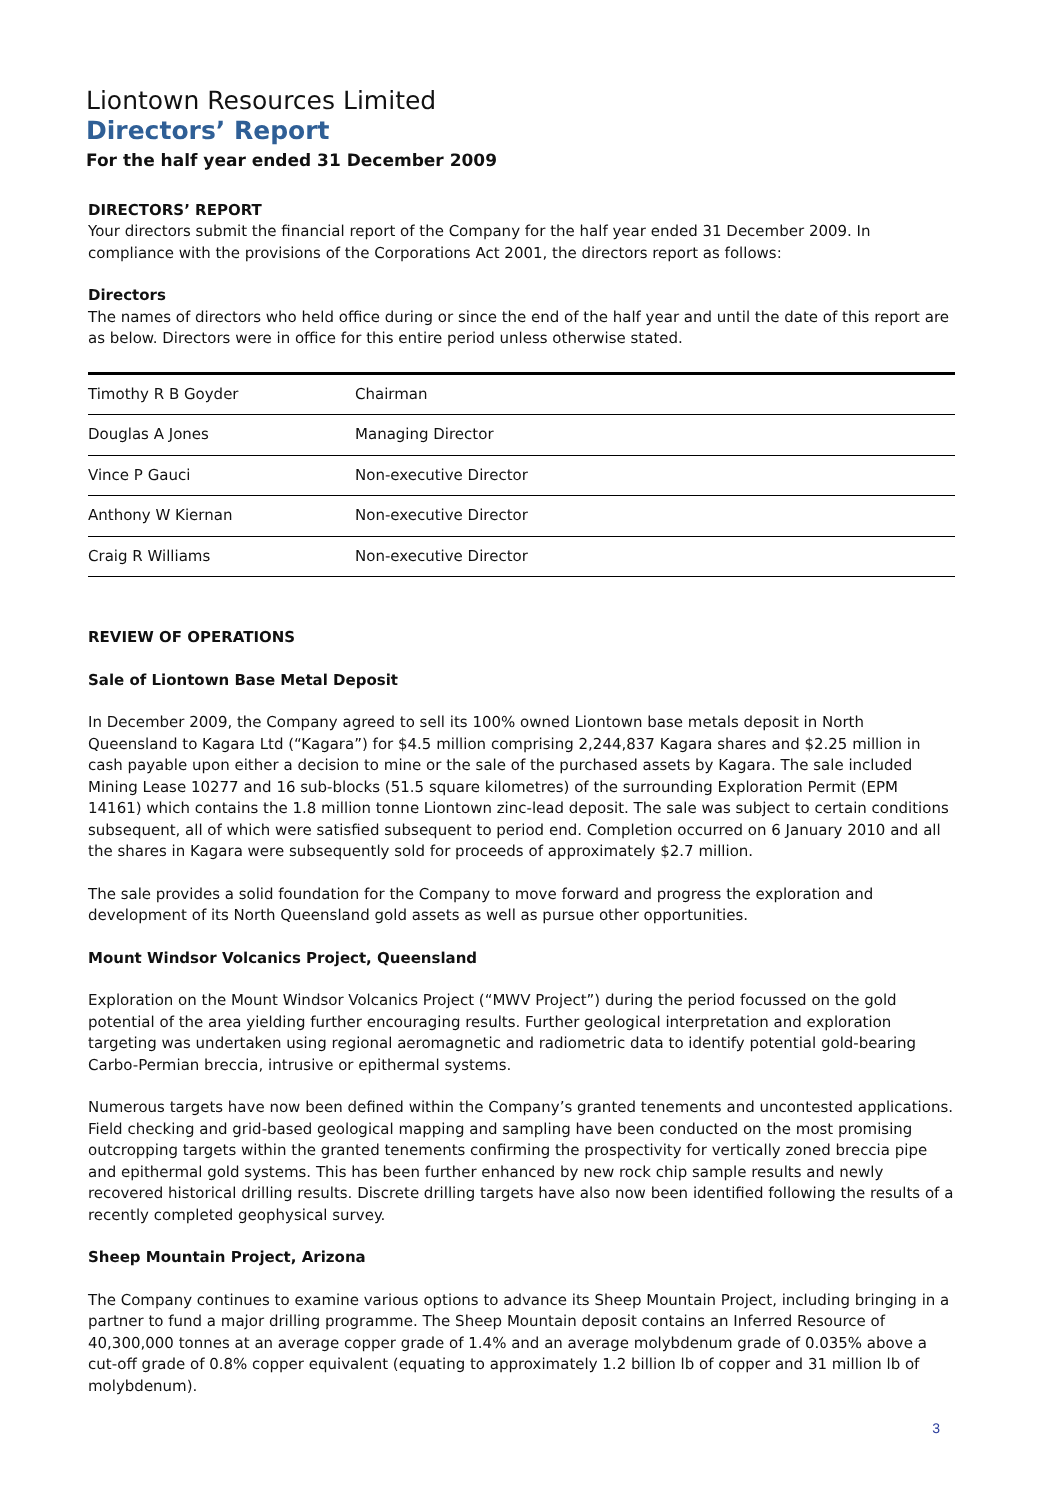Liontown Resources Limited
Directors’ Report
For the half year ended 31 December 2009
DIRECTORS’ REPORT
Your directors submit the financial report of the Company for the half year ended 31 December 2009. In compliance with the provisions of the Corporations Act 2001, the directors report as follows:
Directors
The names of directors who held office during or since the end of the half year and until the date of this report are as below. Directors were in office for this entire period unless otherwise stated.
| Timothy R B Goyder | Chairman |
| Douglas A Jones | Managing Director |
| Vince P Gauci | Non-executive Director |
| Anthony W Kiernan | Non-executive Director |
| Craig R Williams | Non-executive Director |
REVIEW OF OPERATIONS
Sale of Liontown Base Metal Deposit
In December 2009, the Company agreed to sell its 100% owned Liontown base metals deposit in North Queensland to Kagara Ltd (“Kagara”) for $4.5 million comprising 2,244,837 Kagara shares and $2.25 million in cash payable upon either a decision to mine or the sale of the purchased assets by Kagara. The sale included Mining Lease 10277 and 16 sub-blocks (51.5 square kilometres) of the surrounding Exploration Permit (EPM 14161) which contains the 1.8 million tonne Liontown zinc-lead deposit. The sale was subject to certain conditions subsequent, all of which were satisfied subsequent to period end. Completion occurred on 6 January 2010 and all the shares in Kagara were subsequently sold for proceeds of approximately $2.7 million.
The sale provides a solid foundation for the Company to move forward and progress the exploration and development of its North Queensland gold assets as well as pursue other opportunities.
Mount Windsor Volcanics Project, Queensland
Exploration on the Mount Windsor Volcanics Project (“MWV Project”) during the period focussed on the gold potential of the area yielding further encouraging results. Further geological interpretation and exploration targeting was undertaken using regional aeromagnetic and radiometric data to identify potential gold-bearing Carbo-Permian breccia, intrusive or epithermal systems.
Numerous targets have now been defined within the Company’s granted tenements and uncontested applications. Field checking and grid-based geological mapping and sampling have been conducted on the most promising outcropping targets within the granted tenements confirming the prospectivity for vertically zoned breccia pipe and epithermal gold systems. This has been further enhanced by new rock chip sample results and newly recovered historical drilling results. Discrete drilling targets have also now been identified following the results of a recently completed geophysical survey.
Sheep Mountain Project, Arizona
The Company continues to examine various options to advance its Sheep Mountain Project, including bringing in a partner to fund a major drilling programme. The Sheep Mountain deposit contains an Inferred Resource of 40,300,000 tonnes at an average copper grade of 1.4% and an average molybdenum grade of 0.035% above a cut-off grade of 0.8% copper equivalent (equating to approximately 1.2 billion lb of copper and 31 million lb of molybdenum).
3